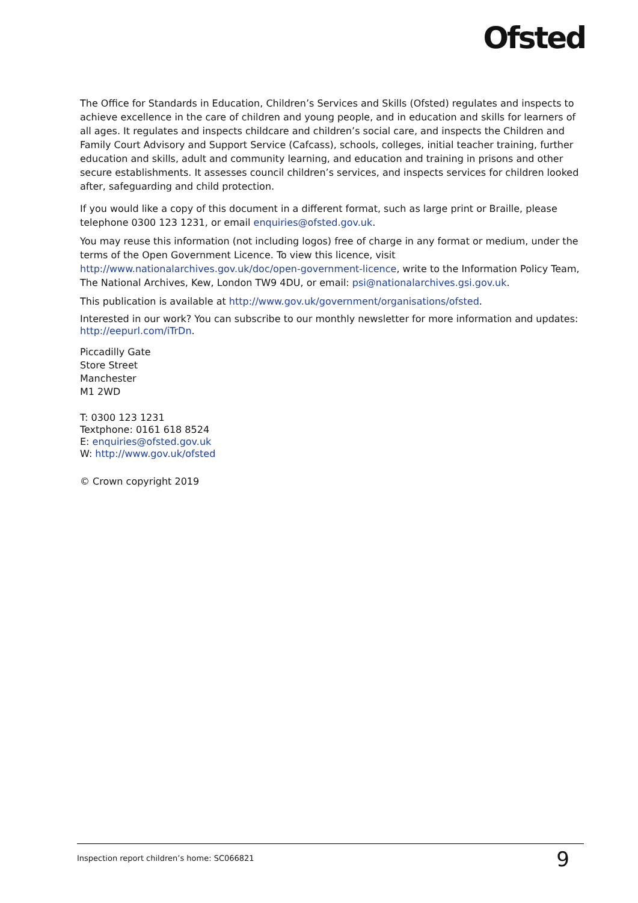Ofsted
The Office for Standards in Education, Children’s Services and Skills (Ofsted) regulates and inspects to achieve excellence in the care of children and young people, and in education and skills for learners of all ages. It regulates and inspects childcare and children’s social care, and inspects the Children and Family Court Advisory and Support Service (Cafcass), schools, colleges, initial teacher training, further education and skills, adult and community learning, and education and training in prisons and other secure establishments. It assesses council children’s services, and inspects services for children looked after, safeguarding and child protection.
If you would like a copy of this document in a different format, such as large print or Braille, please telephone 0300 123 1231, or email enquiries@ofsted.gov.uk.
You may reuse this information (not including logos) free of charge in any format or medium, under the terms of the Open Government Licence. To view this licence, visit http://www.nationalarchives.gov.uk/doc/open-government-licence, write to the Information Policy Team, The National Archives, Kew, London TW9 4DU, or email: psi@nationalarchives.gsi.gov.uk.
This publication is available at http://www.gov.uk/government/organisations/ofsted.
Interested in our work? You can subscribe to our monthly newsletter for more information and updates: http://eepurl.com/iTrDn.
Piccadilly Gate
Store Street
Manchester
M1 2WD
T: 0300 123 1231
Textphone: 0161 618 8524
E: enquiries@ofsted.gov.uk
W: http://www.gov.uk/ofsted
© Crown copyright 2019
Inspection report children’s home: SC066821 9